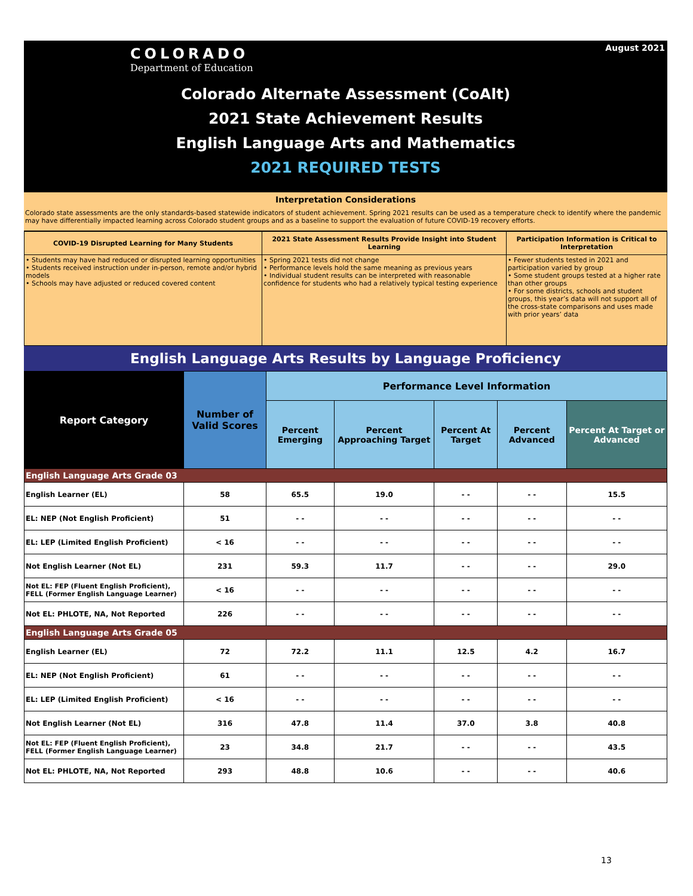August 2021
COLORADO
Department of Education
Colorado Alternate Assessment (CoAlt)
2021 State Achievement Results
English Language Arts and Mathematics
2021 REQUIRED TESTS
Interpretation Considerations
Colorado state assessments are the only standards-based statewide indicators of student achievement. Spring 2021 results can be used as a temperature check to identify where the pandemic may have differentially impacted learning across Colorado student groups and as a baseline to support the evaluation of future COVID-19 recovery efforts.
| COVID-19 Disrupted Learning for Many Students | 2021 State Assessment Results Provide Insight into Student Learning | Participation Information is Critical to Interpretation |
| --- | --- | --- |
| • Students may have had reduced or disrupted learning opportunities • Students received instruction under in-person, remote and/or hybrid models • Schools may have adjusted or reduced covered content | • Spring 2021 tests did not change • Performance levels hold the same meaning as previous years • Individual student results can be interpreted with reasonable confidence for students who had a relatively typical testing experience | • Fewer students tested in 2021 and participation varied by group • Some student groups tested at a higher rate than other groups • For some districts, schools and student groups, this year’s data will not support all of the cross-state comparisons and uses made with prior years’ data |
English Language Arts Results by Language Proficiency
| Report Category | Number of Valid Scores | Performance Level Information | | | | |
| --- | --- | --- | --- | --- | --- | --- |
| | | Percent Emerging | Percent Approaching Target | Percent At Target | Percent Advanced | Percent At Target or Advanced |
| English Language Arts Grade 03 | | | | | | |
| English Learner (EL) | 58 | 65.5 | 19.0 | - - | - - | 15.5 |
| EL: NEP (Not English Proficient) | 51 | - - | - - | - - | - - | - - |
| EL: LEP (Limited English Proficient) | < 16 | - - | - - | - - | - - | - - |
| Not English Learner (Not EL) | 231 | 59.3 | 11.7 | - - | - - | 29.0 |
| Not EL: FEP (Fluent English Proficient), FELL (Former English Language Learner) | < 16 | - - | - - | - - | - - | - - |
| Not EL: PHLOTE, NA, Not Reported | 226 | - - | - - | - - | - - | - - |
| English Language Arts Grade 05 | | | | | | |
| English Learner (EL) | 72 | 72.2 | 11.1 | 12.5 | 4.2 | 16.7 |
| EL: NEP (Not English Proficient) | 61 | - - | - - | - - | - - | - - |
| EL: LEP (Limited English Proficient) | < 16 | - - | - - | - - | - - | - - |
| Not English Learner (Not EL) | 316 | 47.8 | 11.4 | 37.0 | 3.8 | 40.8 |
| Not EL: FEP (Fluent English Proficient), FELL (Former English Language Learner) | 23 | 34.8 | 21.7 | - - | - - | 43.5 |
| Not EL: PHLOTE, NA, Not Reported | 293 | 48.8 | 10.6 | - - | - - | 40.6 |
13